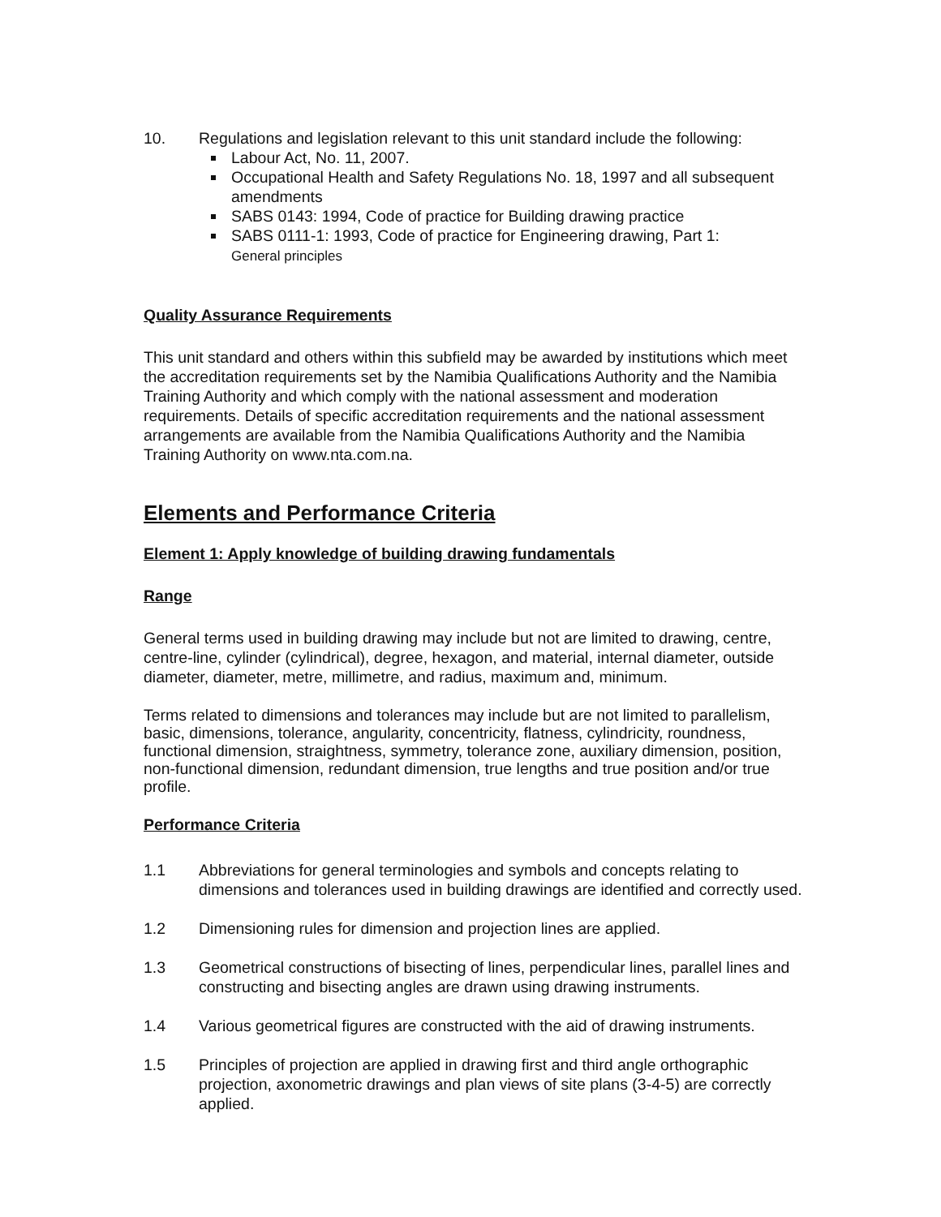10. Regulations and legislation relevant to this unit standard include the following:
Labour Act, No. 11, 2007.
Occupational Health and Safety Regulations No. 18, 1997 and all subsequent amendments
SABS 0143: 1994, Code of practice for Building drawing practice
SABS 0111-1: 1993, Code of practice for Engineering drawing, Part 1:
General principles
Quality Assurance Requirements
This unit standard and others within this subfield may be awarded by institutions which meet the accreditation requirements set by the Namibia Qualifications Authority and the Namibia Training Authority and which comply with the national assessment and moderation requirements. Details of specific accreditation requirements and the national assessment arrangements are available from the Namibia Qualifications Authority and the Namibia Training Authority on www.nta.com.na.
Elements and Performance Criteria
Element 1: Apply knowledge of building drawing fundamentals
Range
General terms used in building drawing may include but not are limited to drawing, centre, centre-line, cylinder (cylindrical), degree, hexagon, and material, internal diameter, outside diameter, diameter, metre, millimetre, and radius, maximum and, minimum.
Terms related to dimensions and tolerances may include but are not limited to parallelism, basic, dimensions, tolerance, angularity, concentricity, flatness, cylindricity, roundness, functional dimension, straightness, symmetry, tolerance zone, auxiliary dimension, position, non-functional dimension, redundant dimension, true lengths and true position and/or true profile.
Performance Criteria
1.1 Abbreviations for general terminologies and symbols and concepts relating to dimensions and tolerances used in building drawings are identified and correctly used.
1.2 Dimensioning rules for dimension and projection lines are applied.
1.3 Geometrical constructions of bisecting of lines, perpendicular lines, parallel lines and constructing and bisecting angles are drawn using drawing instruments.
1.4 Various geometrical figures are constructed with the aid of drawing instruments.
1.5 Principles of projection are applied in drawing first and third angle orthographic projection, axonometric drawings and plan views of site plans (3-4-5) are correctly applied.